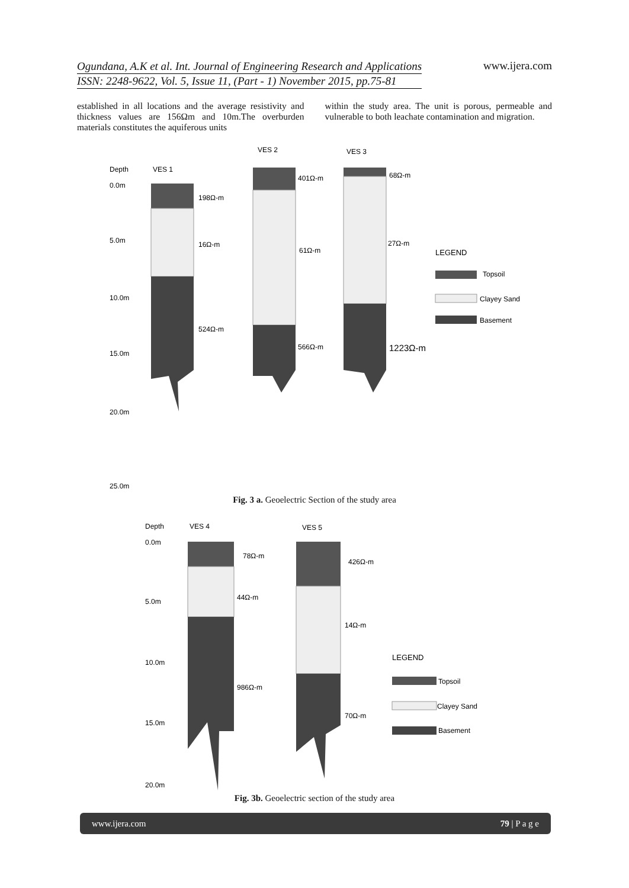Ogundana, A.K et al. Int. Journal of Engineering Research and Applications
ISSN: 2248-9622, Vol. 5, Issue 11, (Part - 1) November 2015, pp.75-81
www.ijera.com
established in all locations and the average resistivity and thickness values are 156Ωm and 10m.The overburden materials constitutes the aquiferous units
within the study area. The unit is porous, permeable and vulnerable to both leachate contamination and migration.
Depth
VES 1
VES 2
VES 3
0.0m
5.0m
10.0m
15.0m
20.0m
25.0m
198Ω-m
16Ω-m
524Ω-m
401Ω-m
61Ω-m
566Ω-m
68Ω-m
27Ω-m
1223Ω-m
LEGEND
Topsoil
Clayey Sand
Basement
Fig. 3 a. Geoelectric Section of the study area
Depth
VES 4
VES 5
0.0m
5.0m
10.0m
15.0m
20.0m
78Ω-m
44Ω-m
986Ω-m
426Ω-m
14Ω-m
70Ω-m
LEGEND
Topsoil
Clayey Sand
Basement
Fig. 3b. Geoelectric section of the study area
www.ijera.com 79 | P a g e